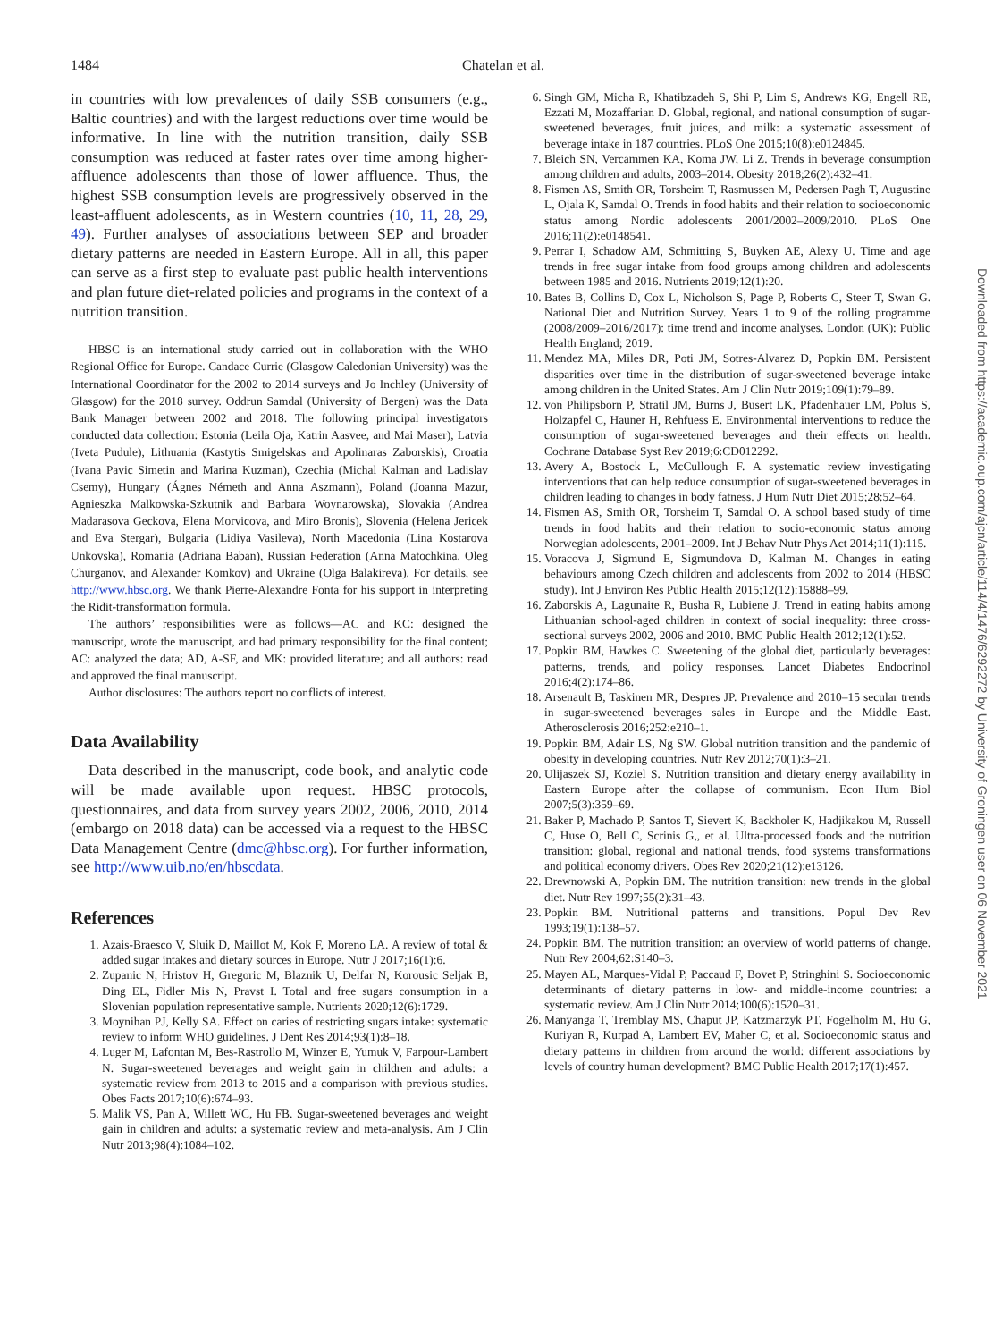1484 Chatelan et al.
in countries with low prevalences of daily SSB consumers (e.g., Baltic countries) and with the largest reductions over time would be informative. In line with the nutrition transition, daily SSB consumption was reduced at faster rates over time among higher-affluence adolescents than those of lower affluence. Thus, the highest SSB consumption levels are progressively observed in the least-affluent adolescents, as in Western countries (10, 11, 28, 29, 49). Further analyses of associations between SEP and broader dietary patterns are needed in Eastern Europe. All in all, this paper can serve as a first step to evaluate past public health interventions and plan future diet-related policies and programs in the context of a nutrition transition.
HBSC is an international study carried out in collaboration with the WHO Regional Office for Europe. Candace Currie (Glasgow Caledonian University) was the International Coordinator for the 2002 to 2014 surveys and Jo Inchley (University of Glasgow) for the 2018 survey. Oddrun Samdal (University of Bergen) was the Data Bank Manager between 2002 and 2018. The following principal investigators conducted data collection: Estonia (Leila Oja, Katrin Aasvee, and Mai Maser), Latvia (Iveta Pudule), Lithuania (Kastytis Smigelskas and Apolinaras Zaborskis), Croatia (Ivana Pavic Simetin and Marina Kuzman), Czechia (Michal Kalman and Ladislav Csemy), Hungary (Ágnes Németh and Anna Aszmann), Poland (Joanna Mazur, Agnieszka Malkowska-Szkutnik and Barbara Woynarowska), Slovakia (Andrea Madarasova Geckova, Elena Morvicova, and Miro Bronis), Slovenia (Helena Jericek and Eva Stergar), Bulgaria (Lidiya Vasileva), North Macedonia (Lina Kostarova Unkovska), Romania (Adriana Baban), Russian Federation (Anna Matochkina, Oleg Churganov, and Alexander Komkov) and Ukraine (Olga Balakireva). For details, see http://www.hbsc.org. We thank Pierre-Alexandre Fonta for his support in interpreting the Ridit-transformation formula.
The authors’ responsibilities were as follows—AC and KC: designed the manuscript, wrote the manuscript, and had primary responsibility for the final content; AC: analyzed the data; AD, A-SF, and MK: provided literature; and all authors: read and approved the final manuscript.
Author disclosures: The authors report no conflicts of interest.
Data Availability
Data described in the manuscript, code book, and analytic code will be made available upon request. HBSC protocols, questionnaires, and data from survey years 2002, 2006, 2010, 2014 (embargo on 2018 data) can be accessed via a request to the HBSC Data Management Centre (dmc@hbsc.org). For further information, see http://www.uib.no/en/hbscdata.
References
1. Azais-Braesco V, Sluik D, Maillot M, Kok F, Moreno LA. A review of total & added sugar intakes and dietary sources in Europe. Nutr J 2017;16(1):6.
2. Zupanic N, Hristov H, Gregoric M, Blaznik U, Delfar N, Korousic Seljak B, Ding EL, Fidler Mis N, Pravst I. Total and free sugars consumption in a Slovenian population representative sample. Nutrients 2020;12(6):1729.
3. Moynihan PJ, Kelly SA. Effect on caries of restricting sugars intake: systematic review to inform WHO guidelines. J Dent Res 2014;93(1):8–18.
4. Luger M, Lafontan M, Bes-Rastrollo M, Winzer E, Yumuk V, Farpour-Lambert N. Sugar-sweetened beverages and weight gain in children and adults: a systematic review from 2013 to 2015 and a comparison with previous studies. Obes Facts 2017;10(6):674–93.
5. Malik VS, Pan A, Willett WC, Hu FB. Sugar-sweetened beverages and weight gain in children and adults: a systematic review and meta-analysis. Am J Clin Nutr 2013;98(4):1084–102.
6. Singh GM, Micha R, Khatibzadeh S, Shi P, Lim S, Andrews KG, Engell RE, Ezzati M, Mozaffarian D. Global, regional, and national consumption of sugar-sweetened beverages, fruit juices, and milk: a systematic assessment of beverage intake in 187 countries. PLoS One 2015;10(8):e0124845.
7. Bleich SN, Vercammen KA, Koma JW, Li Z. Trends in beverage consumption among children and adults, 2003–2014. Obesity 2018;26(2):432–41.
8. Fismen AS, Smith OR, Torsheim T, Rasmussen M, Pedersen Pagh T, Augustine L, Ojala K, Samdal O. Trends in food habits and their relation to socioeconomic status among Nordic adolescents 2001/2002–2009/2010. PLoS One 2016;11(2):e0148541.
9. Perrar I, Schadow AM, Schmitting S, Buyken AE, Alexy U. Time and age trends in free sugar intake from food groups among children and adolescents between 1985 and 2016. Nutrients 2019;12(1):20.
10. Bates B, Collins D, Cox L, Nicholson S, Page P, Roberts C, Steer T, Swan G. National Diet and Nutrition Survey. Years 1 to 9 of the rolling programme (2008/2009–2016/2017): time trend and income analyses. London (UK): Public Health England; 2019.
11. Mendez MA, Miles DR, Poti JM, Sotres-Alvarez D, Popkin BM. Persistent disparities over time in the distribution of sugar-sweetened beverage intake among children in the United States. Am J Clin Nutr 2019;109(1):79–89.
12. von Philipsborn P, Stratil JM, Burns J, Busert LK, Pfadenhauer LM, Polus S, Holzapfel C, Hauner H, Rehfuess E. Environmental interventions to reduce the consumption of sugar-sweetened beverages and their effects on health. Cochrane Database Syst Rev 2019;6:CD012292.
13. Avery A, Bostock L, McCullough F. A systematic review investigating interventions that can help reduce consumption of sugar-sweetened beverages in children leading to changes in body fatness. J Hum Nutr Diet 2015;28:52–64.
14. Fismen AS, Smith OR, Torsheim T, Samdal O. A school based study of time trends in food habits and their relation to socio-economic status among Norwegian adolescents, 2001–2009. Int J Behav Nutr Phys Act 2014;11(1):115.
15. Voracova J, Sigmund E, Sigmundova D, Kalman M. Changes in eating behaviours among Czech children and adolescents from 2002 to 2014 (HBSC study). Int J Environ Res Public Health 2015;12(12):15888–99.
16. Zaborskis A, Lagunaite R, Busha R, Lubiene J. Trend in eating habits among Lithuanian school-aged children in context of social inequality: three cross-sectional surveys 2002, 2006 and 2010. BMC Public Health 2012;12(1):52.
17. Popkin BM, Hawkes C. Sweetening of the global diet, particularly beverages: patterns, trends, and policy responses. Lancet Diabetes Endocrinol 2016;4(2):174–86.
18. Arsenault B, Taskinen MR, Despres JP. Prevalence and 2010–15 secular trends in sugar-sweetened beverages sales in Europe and the Middle East. Atherosclerosis 2016;252:e210–1.
19. Popkin BM, Adair LS, Ng SW. Global nutrition transition and the pandemic of obesity in developing countries. Nutr Rev 2012;70(1):3–21.
20. Ulijaszek SJ, Koziel S. Nutrition transition and dietary energy availability in Eastern Europe after the collapse of communism. Econ Hum Biol 2007;5(3):359–69.
21. Baker P, Machado P, Santos T, Sievert K, Backholer K, Hadjikakou M, Russell C, Huse O, Bell C, Scrinis G,, et al. Ultra-processed foods and the nutrition transition: global, regional and national trends, food systems transformations and political economy drivers. Obes Rev 2020;21(12):e13126.
22. Drewnowski A, Popkin BM. The nutrition transition: new trends in the global diet. Nutr Rev 1997;55(2):31–43.
23. Popkin BM. Nutritional patterns and transitions. Popul Dev Rev 1993;19(1):138–57.
24. Popkin BM. The nutrition transition: an overview of world patterns of change. Nutr Rev 2004;62:S140–3.
25. Mayen AL, Marques-Vidal P, Paccaud F, Bovet P, Stringhini S. Socioeconomic determinants of dietary patterns in low- and middle-income countries: a systematic review. Am J Clin Nutr 2014;100(6):1520–31.
26. Manyanga T, Tremblay MS, Chaput JP, Katzmarzyk PT, Fogelholm M, Hu G, Kuriyan R, Kurpad A, Lambert EV, Maher C, et al. Socioeconomic status and dietary patterns in children from around the world: different associations by levels of country human development? BMC Public Health 2017;17(1):457.
Downloaded from https://academic.oup.com/ajcn/article/114/4/1476/6292272 by University of Groningen user on 06 November 2021